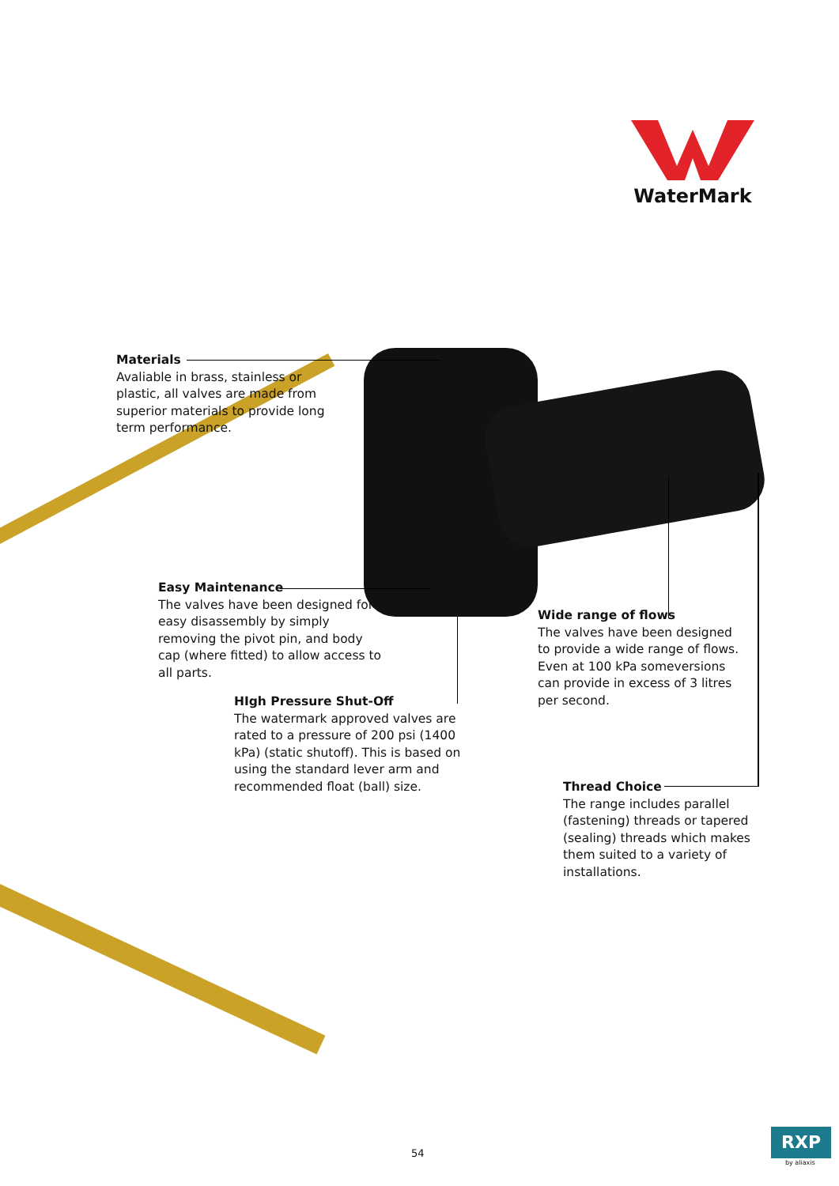WaterMark
Materials
Avaliable in brass, stainless or plastic, all valves are made from superior materials to provide long term performance.
Easy Maintenance
The valves have been designed for easy disassembly by simply removing the pivot pin, and body cap (where fitted) to allow access to all parts.
Wide range of flows
The valves have been designed to provide a wide range of flows. Even at 100 kPa someversions can provide in excess of 3 litres per second.
HIgh Pressure Shut-Off
The watermark approved valves are rated to a pressure of 200 psi (1400 kPa) (static shutoff). This is based on using the standard lever arm and recommended float (ball) size.
Thread Choice
The range includes parallel (fastening) threads or tapered (sealing) threads which makes them suited to a variety of installations.
54
RXP
by aliaxis